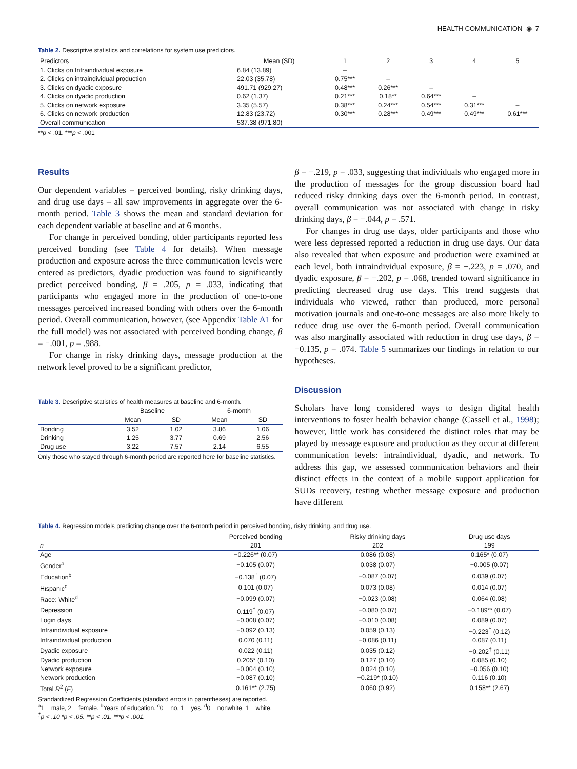HEALTH COMMUNICATION ◉ 7
Table 2. Descriptive statistics and correlations for system use predictors.
| Predictors | Mean (SD) | 1 | 2 | 3 | 4 | 5 |
| --- | --- | --- | --- | --- | --- | --- |
| 1. Clicks on Intraindividual exposure | 6.84 (13.89) | – | | | | |
| 2. Clicks on intraindividual production | 22.03 (35.78) | 0.75*** | – | | | |
| 3. Clicks on dyadic exposure | 491.71 (929.27) | 0.48*** | 0.26*** | – | | |
| 4. Clicks on dyadic production | 0.62 (1.37) | 0.21*** | 0.18** | 0.64*** | – | |
| 5. Clicks on network exposure | 3.35 (5.57) | 0.38*** | 0.24*** | 0.54*** | 0.31*** | – |
| 6. Clicks on network production | 12.83 (23.72) | 0.30*** | 0.28*** | 0.49*** | 0.49*** | 0.61*** |
| Overall communication | 537.38 (971.80) | | | | | |
**p < .01. ***p < .001
Results
Our dependent variables – perceived bonding, risky drinking days, and drug use days – all saw improvements in aggregate over the 6-month period. Table 3 shows the mean and standard deviation for each dependent variable at baseline and at 6 months.
For change in perceived bonding, older participants reported less perceived bonding (see Table 4 for details). When message production and exposure across the three communication levels were entered as predictors, dyadic production was found to significantly predict perceived bonding, β = .205, p = .033, indicating that participants who engaged more in the production of one-to-one messages perceived increased bonding with others over the 6-month period. Overall communication, however, (see Appendix Table A1 for the full model) was not associated with perceived bonding change, β = −.001, p = .988.
For change in risky drinking days, message production at the network level proved to be a significant predictor,
Table 3. Descriptive statistics of health measures at baseline and 6-month.
| | Baseline | | 6-month | |
| --- | --- | --- | --- | --- |
| | Mean | SD | Mean | SD |
| Bonding | 3.52 | 1.02 | 3.86 | 1.06 |
| Drinking | 1.25 | 3.77 | 0.69 | 2.56 |
| Drug use | 3.22 | 7.57 | 2.14 | 6.55 |
Only those who stayed through 6-month period are reported here for baseline statistics.
β = −.219, p = .033, suggesting that individuals who engaged more in the production of messages for the group discussion board had reduced risky drinking days over the 6-month period. In contrast, overall communication was not associated with change in risky drinking days, β = −.044, p = .571.
For changes in drug use days, older participants and those who were less depressed reported a reduction in drug use days. Our data also revealed that when exposure and production were examined at each level, both intraindividual exposure, β = −.223, p = .070, and dyadic exposure, β = −.202, p = .068, trended toward significance in predicting decreased drug use days. This trend suggests that individuals who viewed, rather than produced, more personal motivation journals and one-to-one messages are also more likely to reduce drug use over the 6-month period. Overall communication was also marginally associated with reduction in drug use days, β = −0.135, p = .074. Table 5 summarizes our findings in relation to our hypotheses.
Discussion
Scholars have long considered ways to design digital health interventions to foster health behavior change (Cassell et al., 1998); however, little work has considered the distinct roles that may be played by message exposure and production as they occur at different communication levels: intraindividual, dyadic, and network. To address this gap, we assessed communication behaviors and their distinct effects in the context of a mobile support application for SUDs recovery, testing whether message exposure and production have different
Table 4. Regression models predicting change over the 6-month period in perceived bonding, risky drinking, and drug use.
| | Perceived bonding | Risky drinking days | Drug use days |
| --- | --- | --- | --- |
| n | 201 | 202 | 199 |
| Age | −0.226** (0.07) | 0.086 (0.08) | 0.165* (0.07) |
| Gender<sup>a</sup> | −0.105 (0.07) | 0.038 (0.07) | −0.005 (0.07) |
| Education<sup>b</sup> | −0.138<sup>†</sup> (0.07) | −0.087 (0.07) | 0.039 (0.07) |
| Hispanic<sup>c</sup> | 0.101 (0.07) | 0.073 (0.08) | 0.014 (0.07) |
| Race: White<sup>d</sup> | −0.099 (0.07) | −0.023 (0.08) | 0.064 (0.08) |
| Depression | 0.119<sup>†</sup> (0.07) | −0.080 (0.07) | −0.189** (0.07) |
| Login days | −0.008 (0.07) | −0.010 (0.08) | 0.089 (0.07) |
| Intraindividual exposure | −0.092 (0.13) | 0.059 (0.13) | −0.223<sup>†</sup> (0.12) |
| Intraindividual production | 0.070 (0.11) | −0.086 (0.11) | 0.087 (0.11) |
| Dyadic exposure | 0.022 (0.11) | 0.035 (0.12) | −0.202<sup>†</sup> (0.11) |
| Dyadic production | 0.205* (0.10) | 0.127 (0.10) | 0.085 (0.10) |
| Network exposure | −0.004 (0.10) | 0.024 (0.10) | −0.056 (0.10) |
| Network production | −0.087 (0.10) | −0.219* (0.10) | 0.116 (0.10) |
| Total R<sup>2</sup> ( F ) | 0.161** (2.75) | 0.060 (0.92) | 0.158** (2.67) |
Standardized Regression Coefficients (standard errors in parentheses) are reported.
<sup>a</sup> 1 = male, 2 = female. <sup>b</sup>Years of education. <sup>c</sup>0 = no, 1 = yes. <sup>d</sup>0 = nonwhite, 1 = white.
<sup>†</sup> p < .10 *p < .05. **p < .01. ***p < .001.